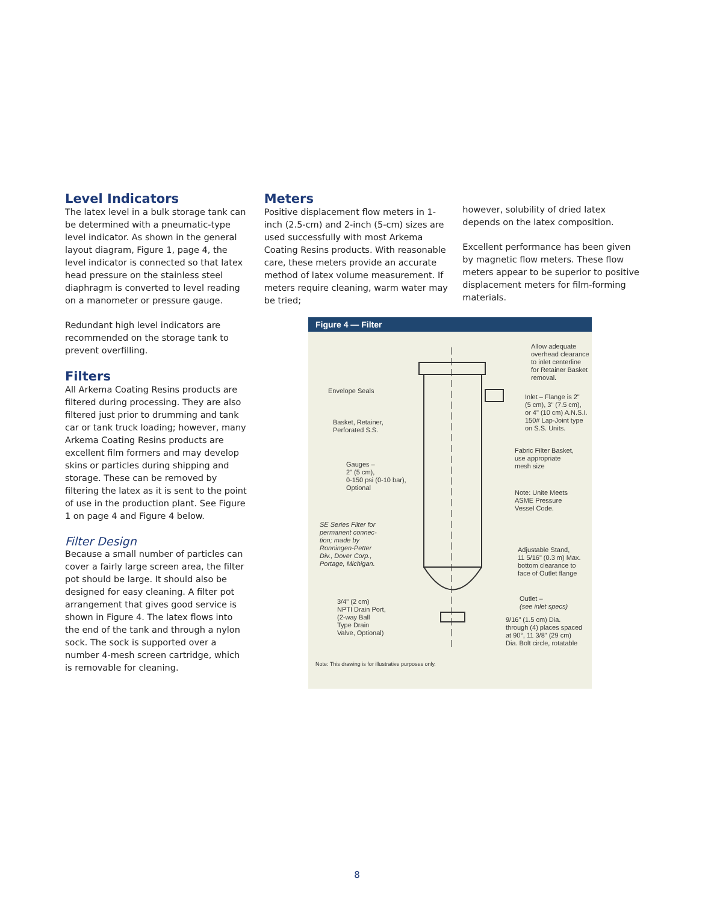Level Indicators
The latex level in a bulk storage tank can be determined with a pneumatic-type level indicator. As shown in the general layout diagram, Figure 1, page 4, the level indicator is connected so that latex head pressure on the stainless steel diaphragm is converted to level reading on a manometer or pressure gauge.
Redundant high level indicators are recommended on the storage tank to prevent overfilling.
Filters
All Arkema Coating Resins products are filtered during processing. They are also filtered just prior to drumming and tank car or tank truck loading; however, many Arkema Coating Resins products are excellent film formers and may develop skins or particles during shipping and storage. These can be removed by filtering the latex as it is sent to the point of use in the production plant. See Figure 1 on page 4 and Figure 4 below.
Filter Design
Because a small number of particles can cover a fairly large screen area, the filter pot should be large. It should also be designed for easy cleaning. A filter pot arrangement that gives good service is shown in Figure 4. The latex flows into the end of the tank and through a nylon sock. The sock is supported over a number 4-mesh screen cartridge, which is removable for cleaning.
Meters
Positive displacement flow meters in 1-inch (2.5-cm) and 2-inch (5-cm) sizes are used successfully with most Arkema Coating Resins products. With reasonable care, these meters provide an accurate method of latex volume measurement. If meters require cleaning, warm water may be tried;
however, solubility of dried latex depends on the latex composition.
Excellent performance has been given by magnetic flow meters. These flow meters appear to be superior to positive displacement meters for film-forming materials.
Figure 4 — Filter
Allow adequate
overhead clearance
to inlet centerline
for Retainer Basket
removal.
Envelope Seals
Inlet – Flange is 2"
(5 cm), 3" (7.5 cm),
or 4" (10 cm) A.N.S.I.
150# Lap-Joint type
on S.S. Units.
Basket, Retainer,
Perforated S.S.
Fabric Filter Basket,
use appropriate
mesh size
Gauges –
2" (5 cm),
0-150 psi (0-10 bar),
Optional
Note: Unite Meets
ASME Pressure
Vessel Code.
SE Series Filter for
permanent connec-
tion; made by
Ronningen-Petter
Div., Dover Corp.,
Portage, Michigan.
Adjustable Stand,
11 5/16" (0.3 m) Max.
bottom clearance to
face of Outlet flange
3/4" (2 cm)
NPTI Drain Port,
(2-way Ball
Type Drain
Valve, Optional)
Outlet –
(see inlet specs)
9/16" (1.5 cm) Dia.
through (4) places spaced
at 90°, 11 3/8" (29 cm)
Dia. Bolt circle, rotatable
Note: This drawing is for illustrative purposes only.
8